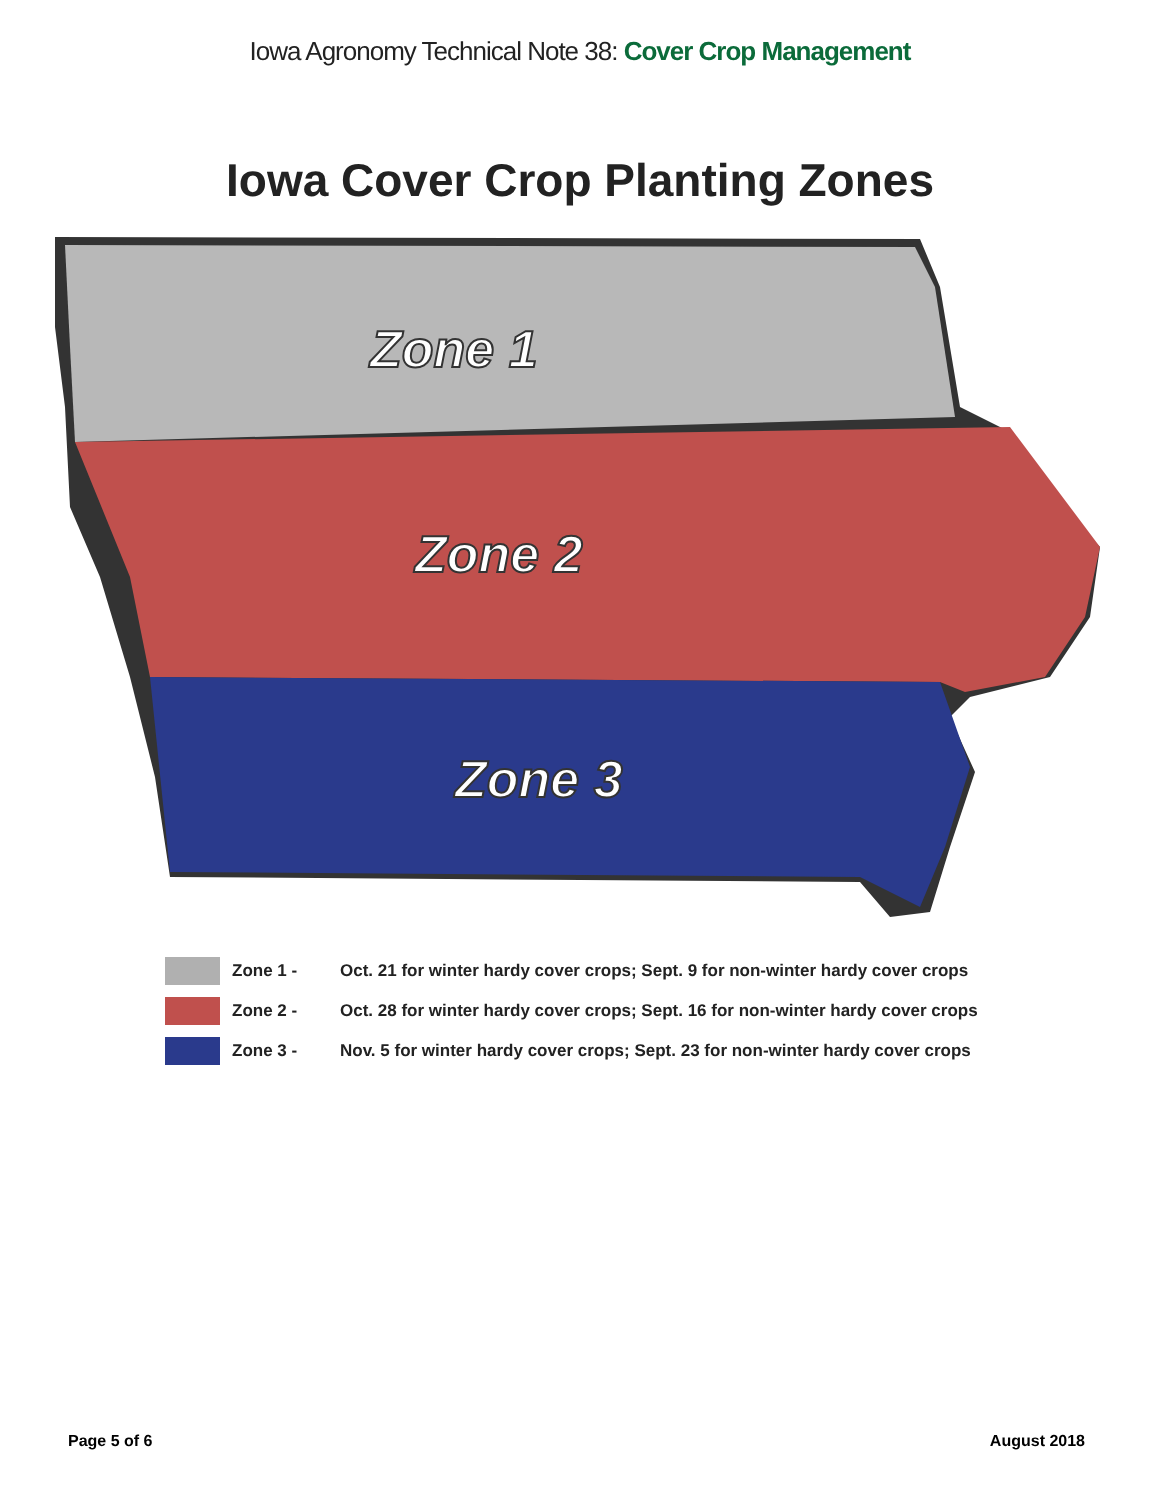Iowa Agronomy Technical Note 38: Cover Crop Management
Iowa Cover Crop Planting Zones
Zone 1
Zone 2
Zone 3
Zone 1 - Oct. 21 for winter hardy cover crops; Sept. 9 for non-winter hardy cover crops
Zone 2 - Oct. 28 for winter hardy cover crops; Sept. 16 for non-winter hardy cover crops
Zone 3 - Nov. 5 for winter hardy cover crops; Sept. 23 for non-winter hardy cover crops
Page 5 of 6 August 2018